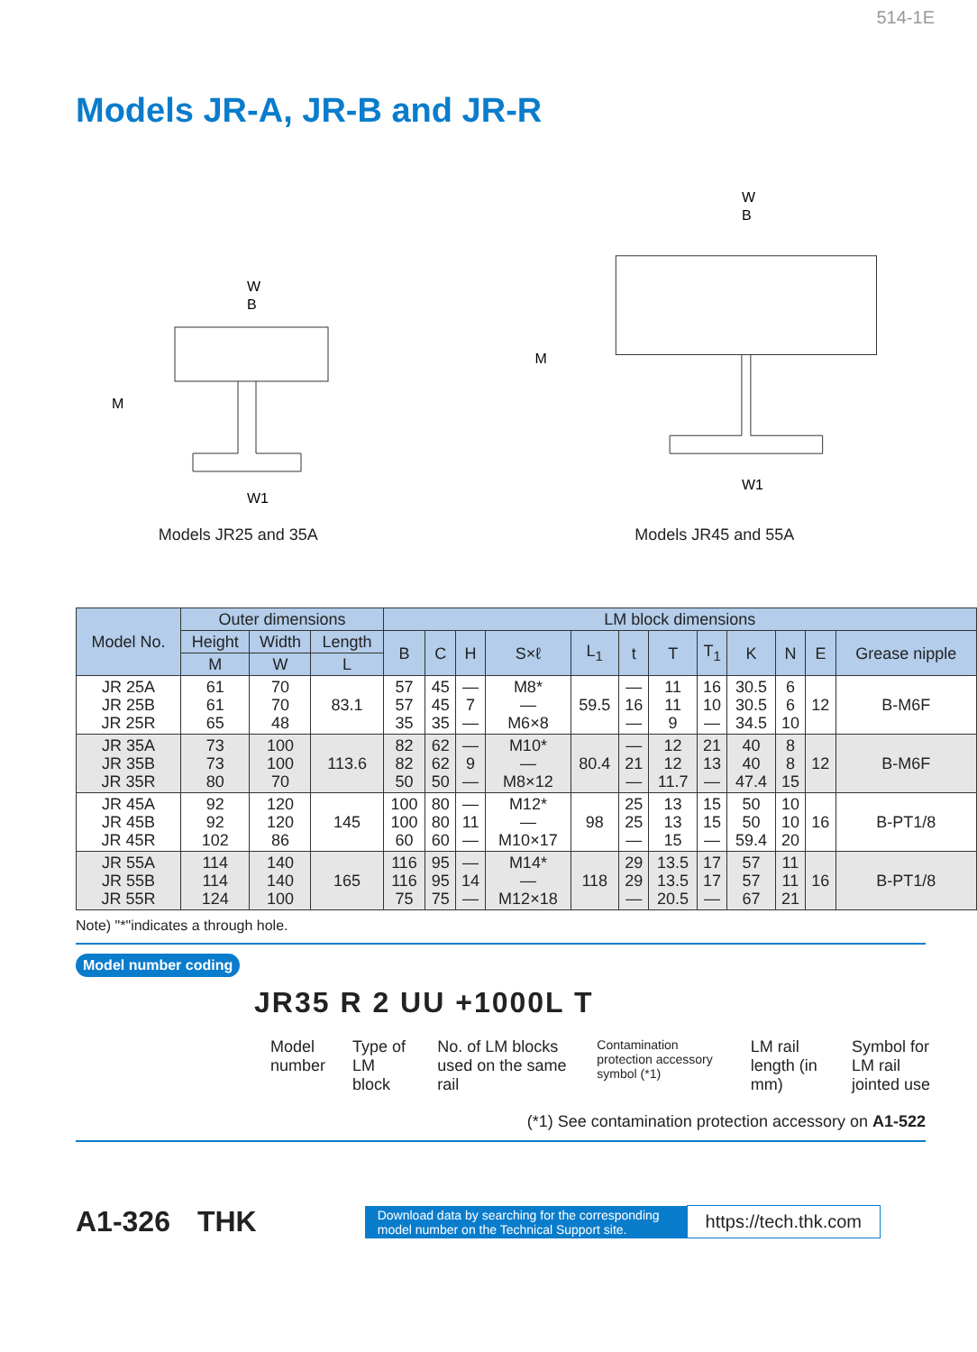514-1E
Models JR-A, JR-B and JR-R
W
B
M
W1
Models JR25 and 35A
W
B
M
W1
Models JR45 and 55A
| Model No. | Outer dimensions | | | LM block dimensions | | | | | | | | | | | |
| --- | --- | --- | --- | --- | --- | --- | --- | --- | --- | --- | --- | --- | --- | --- | --- |
| | Height | Width | Length | B | C | H | S×ℓ | L<sub>1</sub> | t | T | T<sub>1</sub> | K | N | E | Grease nipple |
| | M | W | L | | | | | | | | | | | | |
| JR 25A JR 25B JR 25R | 61 61 65 | 70 70 48 | 83.1 | 57 57 35 | 45 45 35 | — 7 — | M8* — M6×8 | 59.5 | — 16 — | 11 11 9 | 16 10 — | 30.5 30.5 34.5 | 6 6 10 | 12 | B-M6F |
| JR 35A JR 35B JR 35R | 73 73 80 | 100 100 70 | 113.6 | 82 82 50 | 62 62 50 | — 9 — | M10* — M8×12 | 80.4 | — 21 — | 12 12 11.7 | 21 13 — | 40 40 47.4 | 8 8 15 | 12 | B-M6F |
| JR 45A JR 45B JR 45R | 92 92 102 | 120 120 86 | 145 | 100 100 60 | 80 80 60 | — 11 — | M12* — M10×17 | 98 | 25 25 — | 13 13 15 | 15 15 — | 50 50 59.4 | 10 10 20 | 16 | B-PT1/8 |
| JR 55A JR 55B JR 55R | 114 114 124 | 140 140 100 | 165 | 116 116 75 | 95 95 75 | — 14 — | M14* — M12×18 | 118 | 29 29 — | 13.5 13.5 20.5 | 17 17 — | 57 57 67 | 11 11 21 | 16 | B-PT1/8 |
Note) "*"indicates a through hole.
Model number coding
JR35 R 2 UU +1000L T
Model number Type of LM block No. of LM blocks used on the same rail
Contamination protection accessory symbol (*1)
LM rail length (in mm) Symbol for LM rail jointed use
(*1) See contamination protection accessory on A1-522
A1-326 THK Download data by searching for the corresponding
model number on the Technical Support site. https://tech.thk.com